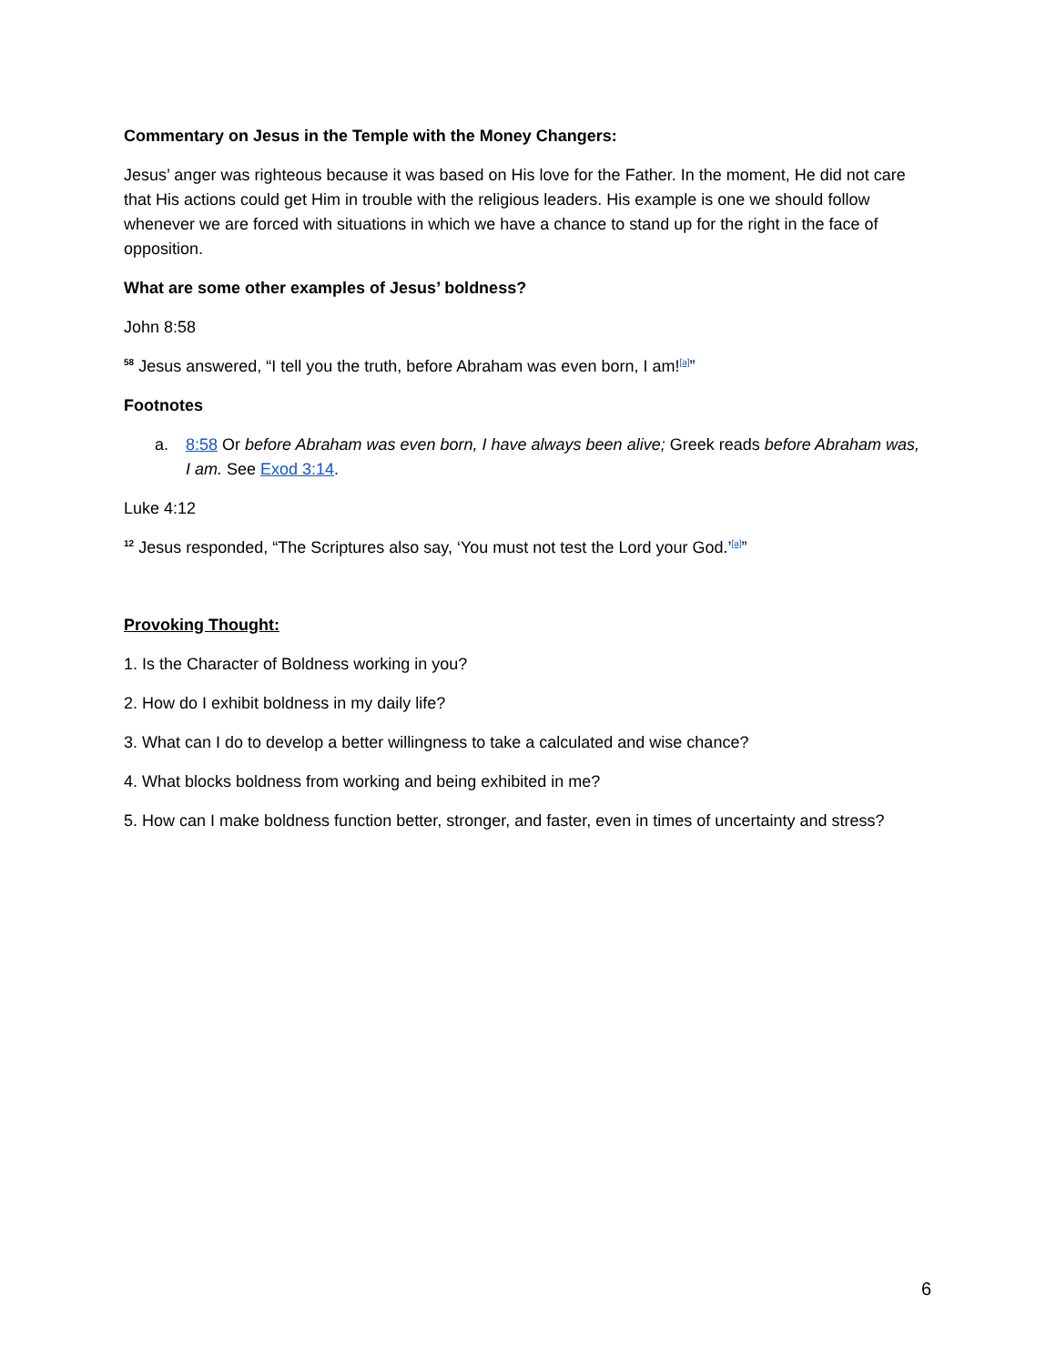Commentary on Jesus in the Temple with the Money Changers:
Jesus’ anger was righteous because it was based on His love for the Father. In the moment, He did not care that His actions could get Him in trouble with the religious leaders. His example is one we should follow whenever we are forced with situations in which we have a chance to stand up for the right in the face of opposition.
What are some other examples of Jesus’ boldness?
John 8:58
<sup>58</sup> Jesus answered, “I tell you the truth, before Abraham was even born, I am!<sup>[a]</sup>”
Footnotes
a. 8:58 Or before Abraham was even born, I have always been alive; Greek reads before Abraham was, I am. See Exod 3:14.
Luke 4:12
<sup>12</sup> Jesus responded, “The Scriptures also say, ‘You must not test the Lord your God.’<sup>[a]</sup>”
Provoking Thought:
1. Is the Character of Boldness working in you?
2. How do I exhibit boldness in my daily life?
3. What can I do to develop a better willingness to take a calculated and wise chance?
4. What blocks boldness from working and being exhibited in me?
5. How can I make boldness function better, stronger, and faster, even in times of uncertainty and stress?
6